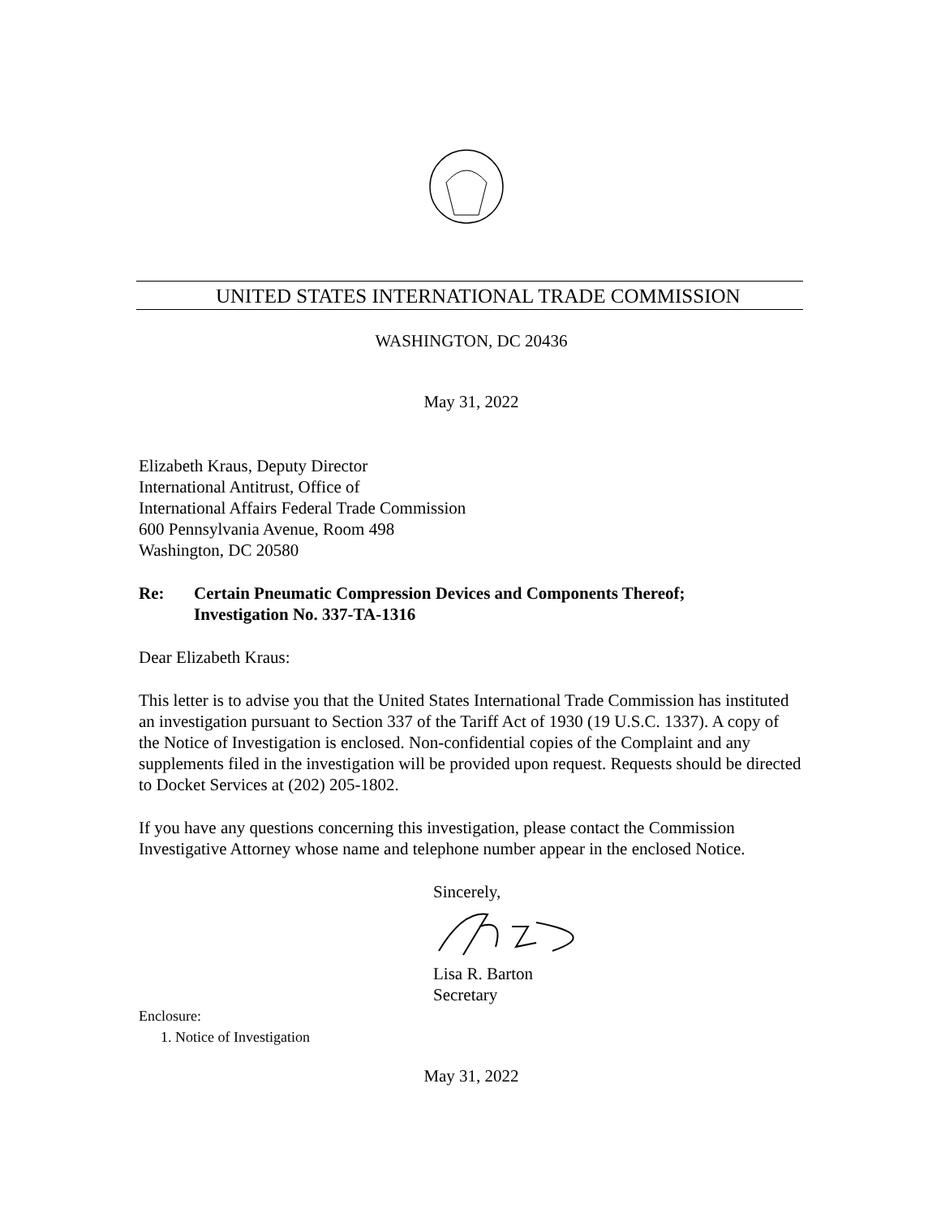UNITED STATES INTERNATIONAL TRADE COMMISSION
WASHINGTON, DC 20436
May 31, 2022
Elizabeth Kraus, Deputy Director
International Antitrust, Office of
International Affairs Federal Trade Commission
600 Pennsylvania Avenue, Room 498
Washington, DC 20580
Re: Certain Pneumatic Compression Devices and Components Thereof;
Investigation No. 337-TA-1316
Dear Elizabeth Kraus:
This letter is to advise you that the United States International Trade Commission has instituted an investigation pursuant to Section 337 of the Tariff Act of 1930 (19 U.S.C. 1337). A copy of the Notice of Investigation is enclosed. Non-confidential copies of the Complaint and any supplements filed in the investigation will be provided upon request. Requests should be directed to Docket Services at (202) 205-1802.
If you have any questions concerning this investigation, please contact the Commission Investigative Attorney whose name and telephone number appear in the enclosed Notice.
Sincerely,
Lisa R. Barton
Secretary
Enclosure:
1. Notice of Investigation
May 31, 2022